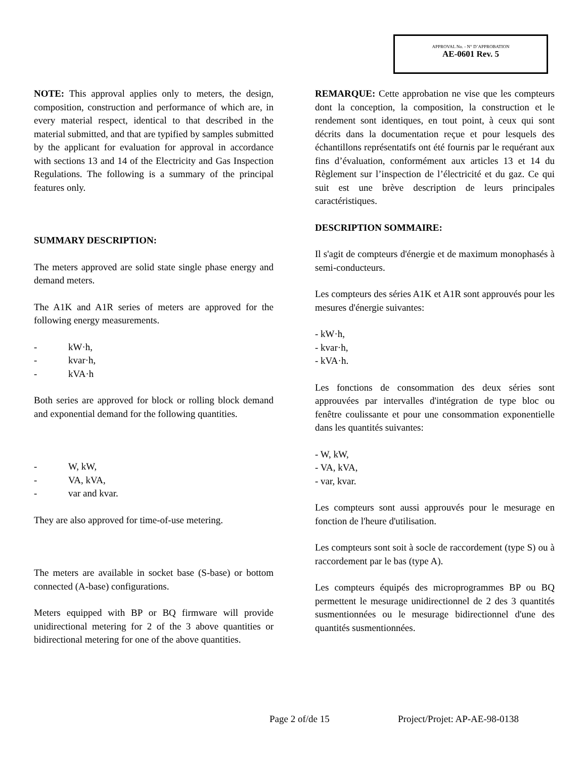APPROVAL No. - N° D’APPROBATION
AE-0601 Rev. 5
NOTE: This approval applies only to meters, the design, composition, construction and performance of which are, in every material respect, identical to that described in the material submitted, and that are typified by samples submitted by the applicant for evaluation for approval in accordance with sections 13 and 14 of the Electricity and Gas Inspection Regulations. The following is a summary of the principal features only.
SUMMARY DESCRIPTION:
The meters approved are solid state single phase energy and demand meters.
The A1K and A1R series of meters are approved for the following energy measurements.
- kW·h,
- kvar·h,
- kVA·h
Both series are approved for block or rolling block demand and exponential demand for the following quantities.
- W, kW,
- VA, kVA,
- var and kvar.
They are also approved for time-of-use metering.
The meters are available in socket base (S-base) or bottom connected (A-base) configurations.
Meters equipped with BP or BQ firmware will provide unidirectional metering for 2 of the 3 above quantities or bidirectional metering for one of the above quantities.
REMARQUE: Cette approbation ne vise que les compteurs dont la conception, la composition, la construction et le rendement sont identiques, en tout point, à ceux qui sont décrits dans la documentation reçue et pour lesquels des échantillons représentatifs ont été fournis par le requérant aux fins d’évaluation, conformément aux articles 13 et 14 du Règlement sur l’inspection de l’électricité et du gaz. Ce qui suit est une brève description de leurs principales caractéristiques.
DESCRIPTION SOMMAIRE:
Il s'agit de compteurs d'énergie et de maximum monophasés à semi-conducteurs.
Les compteurs des séries A1K et A1R sont approuvés pour les mesures d'énergie suivantes:
- kW·h,
- kvar·h,
- kVA·h.
Les fonctions de consommation des deux séries sont approuvées par intervalles d'intégration de type bloc ou fenêtre coulissante et pour une consommation exponentielle dans les quantités suivantes:
- W, kW,
- VA, kVA,
- var, kvar.
Les compteurs sont aussi approuvés pour le mesurage en fonction de l'heure d'utilisation.
Les compteurs sont soit à socle de raccordement (type S) ou à raccordement par le bas (type A).
Les compteurs équipés des microprogrammes BP ou BQ permettent le mesurage unidirectionnel de 2 des 3 quantités susmentionnées ou le mesurage bidirectionnel d'une des quantités susmentionnées.
Page 2 of/de 15 Project/Projet: AP-AE-98-0138